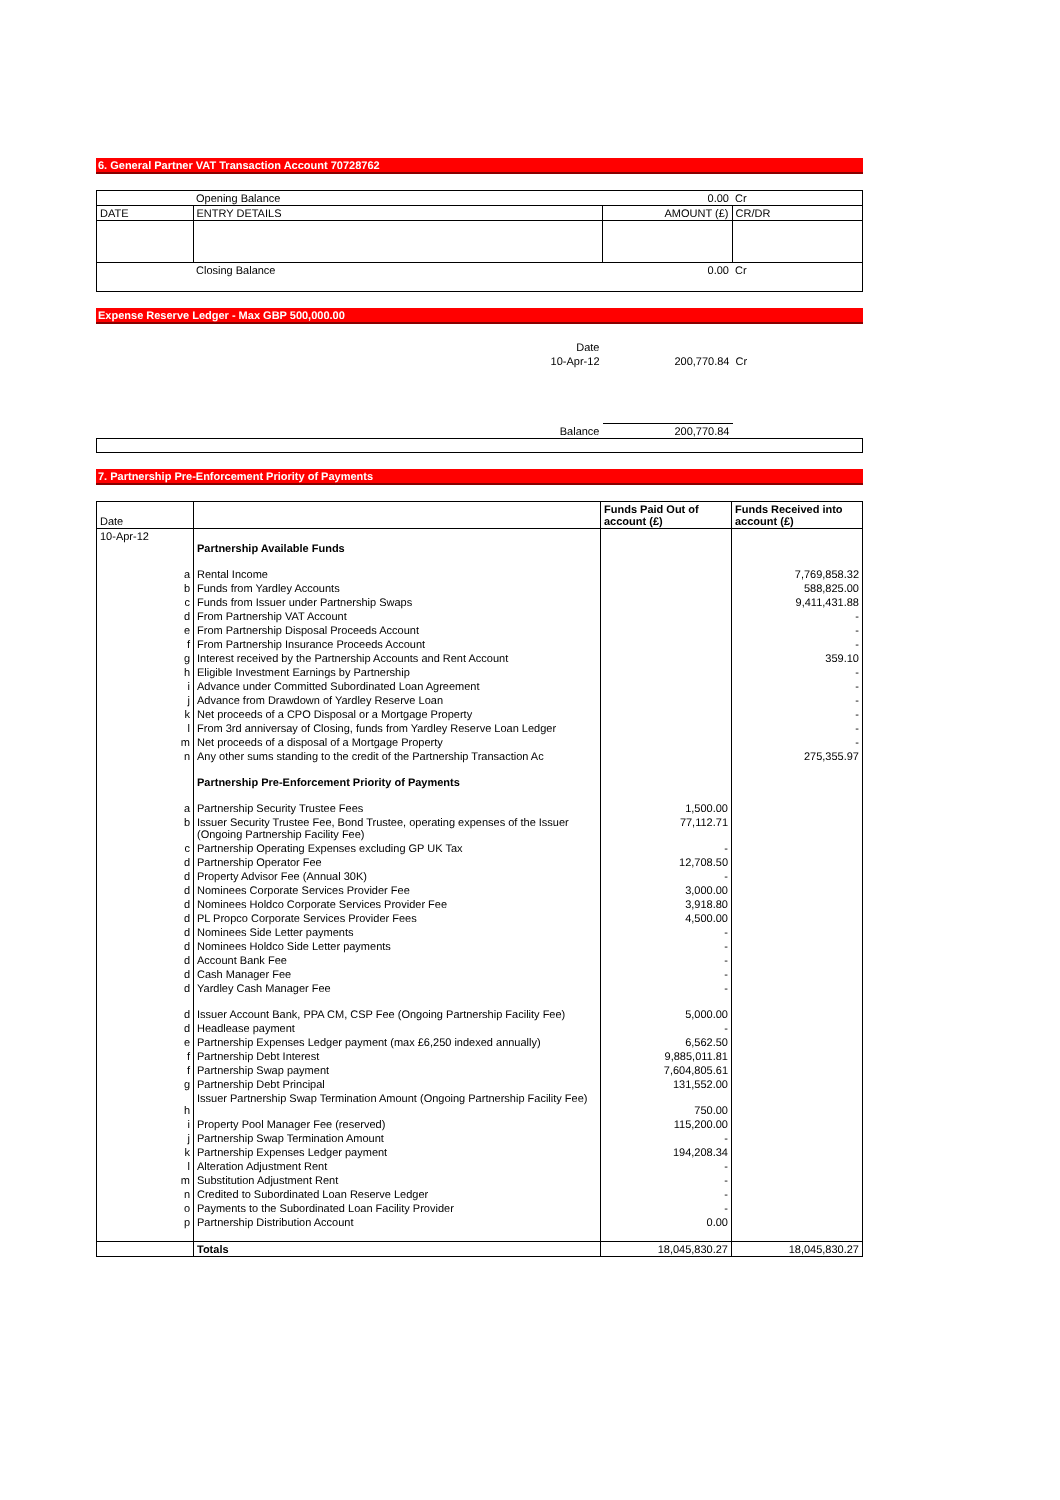6. General Partner VAT Transaction Account 70728762
| | Opening Balance | 0.00 | Cr |
| DATE | ENTRY DETAILS | AMOUNT (£) | CR/DR |
| | Closing Balance | 0.00 | Cr |
Expense Reserve Ledger - Max GBP 500,000.00
| Date | | |
| 10-Apr-12 | 200,770.84 | Cr |
| Balance | 200,770.84 | |
7. Partnership Pre-Enforcement Priority of Payments
| Date | | Funds Paid Out of account (£) | Funds Received into account (£) |
| --- | --- | --- | --- |
| 10-Apr-12 | Partnership Available Funds | | |
| a | Rental Income | | 7,769,858.32 |
| b | Funds from Yardley Accounts | | 588,825.00 |
| c | Funds from Issuer under Partnership Swaps | | 9,411,431.88 |
| d | From Partnership VAT Account | | - |
| e | From Partnership Disposal Proceeds Account | | - |
| f | From Partnership Insurance Proceeds Account | | - |
| g | Interest received by the Partnership Accounts and Rent Account | | 359.10 |
| h | Eligible Investment Earnings by Partnership | | - |
| i | Advance under Committed Subordinated Loan Agreement | | - |
| j | Advance from Drawdown of Yardley Reserve Loan | | - |
| k | Net proceeds of a CPO Disposal or a Mortgage Property | | - |
| l | From 3rd anniversay of Closing, funds from Yardley Reserve Loan Ledger | | - |
| m | Net proceeds of a disposal of a Mortgage Property | | - |
| n | Any other sums standing to the credit of the Partnership Transaction Ac | | 275,355.97 |
| | Partnership Pre-Enforcement Priority of Payments | | |
| a | Partnership Security Trustee Fees | 1,500.00 | |
| b | Issuer Security Trustee Fee, Bond Trustee, operating expenses of the Issuer (Ongoing Partnership Facility Fee) | 77,112.71 | |
| c | Partnership Operating Expenses excluding GP UK Tax | - | |
| d | Partnership Operator Fee | 12,708.50 | |
| d | Property Advisor Fee (Annual 30K) | - | |
| d | Nominees Corporate Services Provider Fee | 3,000.00 | |
| d | Nominees Holdco Corporate Services Provider Fee | 3,918.80 | |
| d | PL Propco Corporate Services Provider Fees | 4,500.00 | |
| d | Nominees Side Letter payments | - | |
| d | Nominees Holdco Side Letter payments | - | |
| d | Account Bank Fee | - | |
| d | Cash Manager Fee | - | |
| d | Yardley Cash Manager Fee | - | |
| d | Issuer Account Bank, PPA CM, CSP Fee (Ongoing Partnership Facility Fee) | 5,000.00 | |
| d | Headlease payment | - | |
| e | Partnership Expenses Ledger payment (max £6,250 indexed annually) | 6,562.50 | |
| f | Partnership Debt Interest | 9,885,011.81 | |
| f | Partnership Swap payment | 7,604,805.61 | |
| g | Partnership Debt Principal | 131,552.00 | |
| h | Issuer Partnership Swap Termination Amount (Ongoing Partnership Facility Fee) | 750.00 | |
| i | Property Pool Manager Fee (reserved) | 115,200.00 | |
| j | Partnership Swap Termination Amount | - | |
| k | Partnership Expenses Ledger payment | 194,208.34 | |
| l | Alteration Adjustment Rent | - | |
| m | Substitution Adjustment Rent | - | |
| n | Credited to Subordinated Loan Reserve Ledger | - | |
| o | Payments to the Subordinated Loan Facility Provider | - | |
| p | Partnership Distribution Account | 0.00 | |
| | Totals | 18,045,830.27 | 18,045,830.27 |